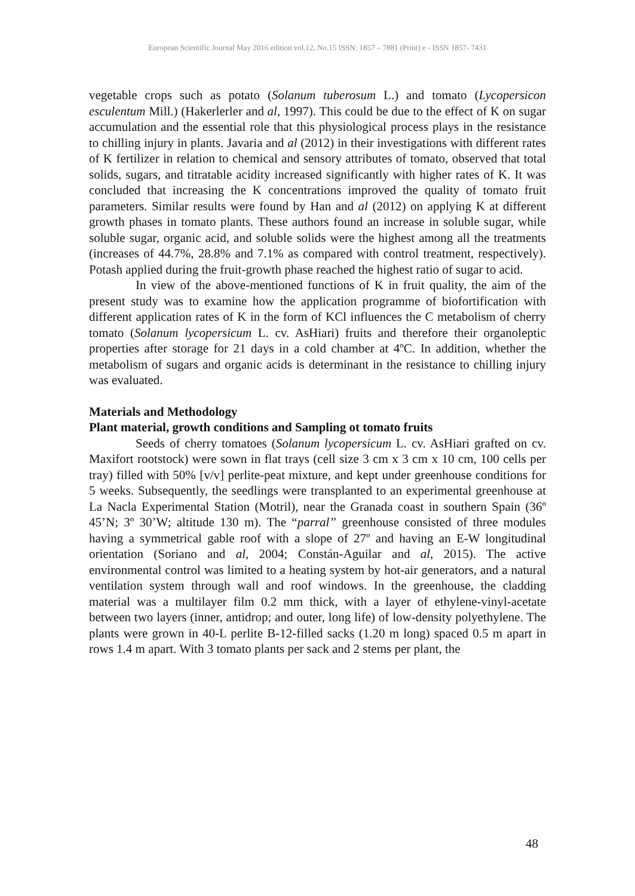European Scientific Journal May 2016 edition vol.12, No.15 ISSN: 1857 – 7881 (Print) e - ISSN 1857- 7431
vegetable crops such as potato (Solanum tuberosum L.) and tomato (Lycopersicon esculentum Mill.) (Hakerlerler and al, 1997). This could be due to the effect of K on sugar accumulation and the essential role that this physiological process plays in the resistance to chilling injury in plants. Javaria and al (2012) in their investigations with different rates of K fertilizer in relation to chemical and sensory attributes of tomato, observed that total solids, sugars, and titratable acidity increased significantly with higher rates of K. It was concluded that increasing the K concentrations improved the quality of tomato fruit parameters. Similar results were found by Han and al (2012) on applying K at different growth phases in tomato plants. These authors found an increase in soluble sugar, while soluble sugar, organic acid, and soluble solids were the highest among all the treatments (increases of 44.7%, 28.8% and 7.1% as compared with control treatment, respectively). Potash applied during the fruit-growth phase reached the highest ratio of sugar to acid.
In view of the above-mentioned functions of K in fruit quality, the aim of the present study was to examine how the application programme of biofortification with different application rates of K in the form of KCl influences the C metabolism of cherry tomato (Solanum lycopersicum L. cv. AsHiari) fruits and therefore their organoleptic properties after storage for 21 days in a cold chamber at 4ºC. In addition, whether the metabolism of sugars and organic acids is determinant in the resistance to chilling injury was evaluated.
Materials and Methodology
Plant material, growth conditions and Sampling ot tomato fruits
Seeds of cherry tomatoes (Solanum lycopersicum L. cv. AsHiari grafted on cv. Maxifort rootstock) were sown in flat trays (cell size 3 cm x 3 cm x 10 cm, 100 cells per tray) filled with 50% [v/v] perlite-peat mixture, and kept under greenhouse conditions for 5 weeks. Subsequently, the seedlings were transplanted to an experimental greenhouse at La Nacla Experimental Station (Motril), near the Granada coast in southern Spain (36º 45’N; 3º 30’W; altitude 130 m). The “parral” greenhouse consisted of three modules having a symmetrical gable roof with a slope of 27º and having an E-W longitudinal orientation (Soriano and al, 2004; Constán-Aguilar and al, 2015). The active environmental control was limited to a heating system by hot-air generators, and a natural ventilation system through wall and roof windows. In the greenhouse, the cladding material was a multilayer film 0.2 mm thick, with a layer of ethylene-vinyl-acetate between two layers (inner, antidrop; and outer, long life) of low-density polyethylene. The plants were grown in 40-L perlite B-12-filled sacks (1.20 m long) spaced 0.5 m apart in rows 1.4 m apart. With 3 tomato plants per sack and 2 stems per plant, the
48